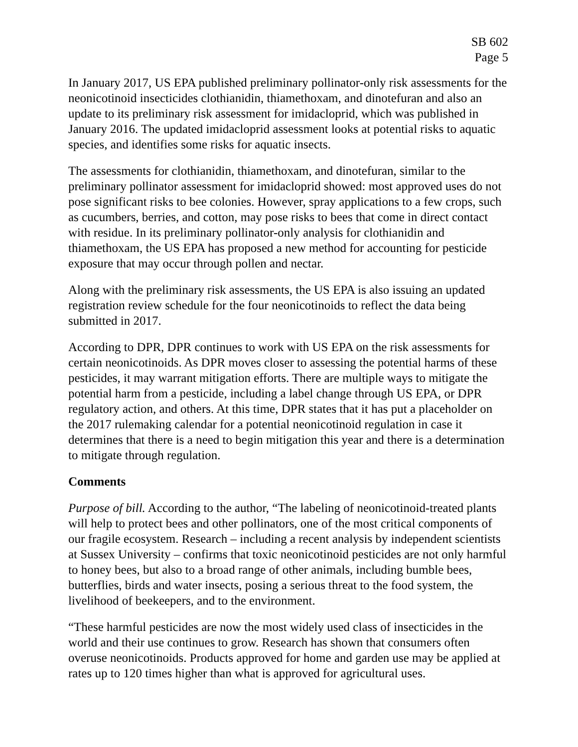SB 602
Page 5
In January 2017, US EPA published preliminary pollinator-only risk assessments for the neonicotinoid insecticides clothianidin, thiamethoxam, and dinotefuran and also an update to its preliminary risk assessment for imidacloprid, which was published in January 2016. The updated imidacloprid assessment looks at potential risks to aquatic species, and identifies some risks for aquatic insects.
The assessments for clothianidin, thiamethoxam, and dinotefuran, similar to the preliminary pollinator assessment for imidacloprid showed: most approved uses do not pose significant risks to bee colonies. However, spray applications to a few crops, such as cucumbers, berries, and cotton, may pose risks to bees that come in direct contact with residue. In its preliminary pollinator-only analysis for clothianidin and thiamethoxam, the US EPA has proposed a new method for accounting for pesticide exposure that may occur through pollen and nectar.
Along with the preliminary risk assessments, the US EPA is also issuing an updated registration review schedule for the four neonicotinoids to reflect the data being submitted in 2017.
According to DPR, DPR continues to work with US EPA on the risk assessments for certain neonicotinoids. As DPR moves closer to assessing the potential harms of these pesticides, it may warrant mitigation efforts. There are multiple ways to mitigate the potential harm from a pesticide, including a label change through US EPA, or DPR regulatory action, and others. At this time, DPR states that it has put a placeholder on the 2017 rulemaking calendar for a potential neonicotinoid regulation in case it determines that there is a need to begin mitigation this year and there is a determination to mitigate through regulation.
Comments
Purpose of bill. According to the author, “The labeling of neonicotinoid-treated plants will help to protect bees and other pollinators, one of the most critical components of our fragile ecosystem. Research – including a recent analysis by independent scientists at Sussex University – confirms that toxic neonicotinoid pesticides are not only harmful to honey bees, but also to a broad range of other animals, including bumble bees, butterflies, birds and water insects, posing a serious threat to the food system, the livelihood of beekeepers, and to the environment.
“These harmful pesticides are now the most widely used class of insecticides in the world and their use continues to grow. Research has shown that consumers often overuse neonicotinoids. Products approved for home and garden use may be applied at rates up to 120 times higher than what is approved for agricultural uses.